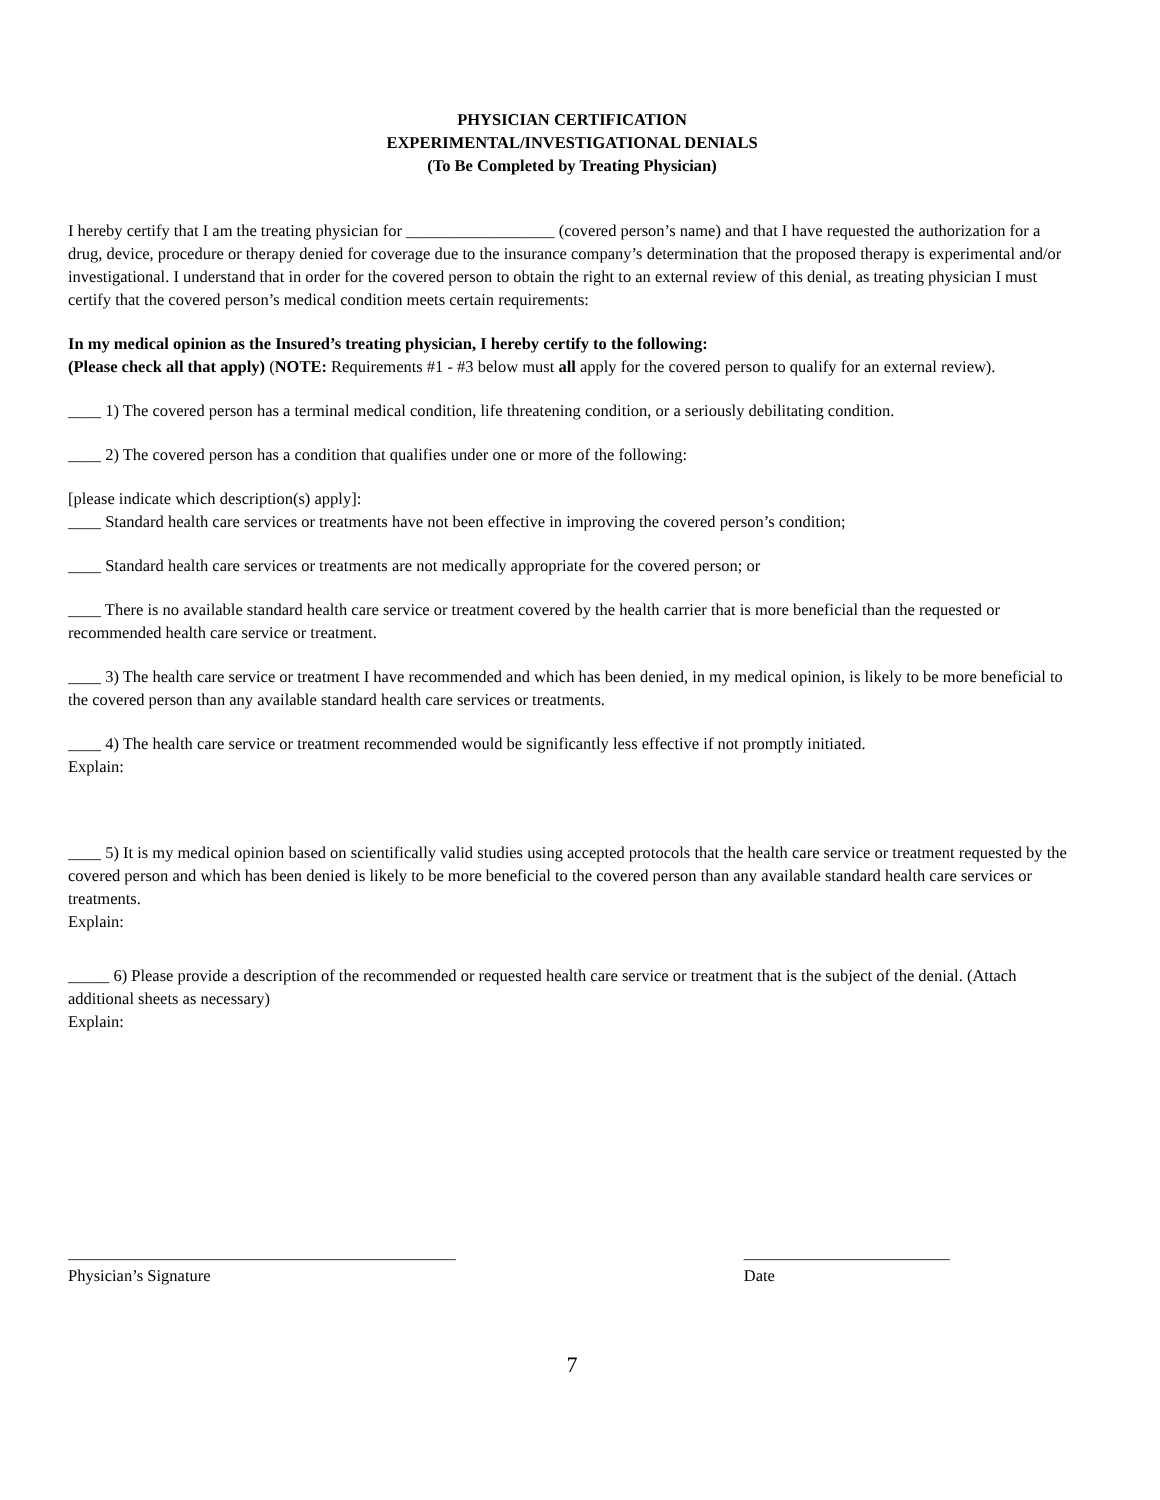PHYSICIAN CERTIFICATION
EXPERIMENTAL/INVESTIGATIONAL DENIALS
(To Be Completed by Treating Physician)
I hereby certify that I am the treating physician for __________________ (covered person’s name) and that I have requested the authorization for a drug, device, procedure or therapy denied for coverage due to the insurance company’s determination that the proposed therapy is experimental and/or investigational. I understand that in order for the covered person to obtain the right to an external review of this denial, as treating physician I must certify that the covered person’s medical condition meets certain requirements:
In my medical opinion as the Insured’s treating physician, I hereby certify to the following:
(Please check all that apply) (NOTE: Requirements #1 - #3 below must all apply for the covered person to qualify for an external review).
____ 1) The covered person has a terminal medical condition, life threatening condition, or a seriously debilitating condition.
____ 2) The covered person has a condition that qualifies under one or more of the following:
[please indicate which description(s) apply]:
____ Standard health care services or treatments have not been effective in improving the covered person’s condition;
____ Standard health care services or treatments are not medically appropriate for the covered person; or
____ There is no available standard health care service or treatment covered by the health carrier that is more beneficial than the requested or recommended health care service or treatment.
____ 3) The health care service or treatment I have recommended and which has been denied, in my medical opinion, is likely to be more beneficial to the covered person than any available standard health care services or treatments.
____ 4) The health care service or treatment recommended would be significantly less effective if not promptly initiated.
Explain:
____ 5) It is my medical opinion based on scientifically valid studies using accepted protocols that the health care service or treatment requested by the covered person and which has been denied is likely to be more beneficial to the covered person than any available standard health care services or treatments.
Explain:
_____ 6) Please provide a description of the recommended or requested health care service or treatment that is the subject of the denial. (Attach additional sheets as necessary)
Explain:
_______________________________________________
Physician’s Signature
_________________________
Date
7